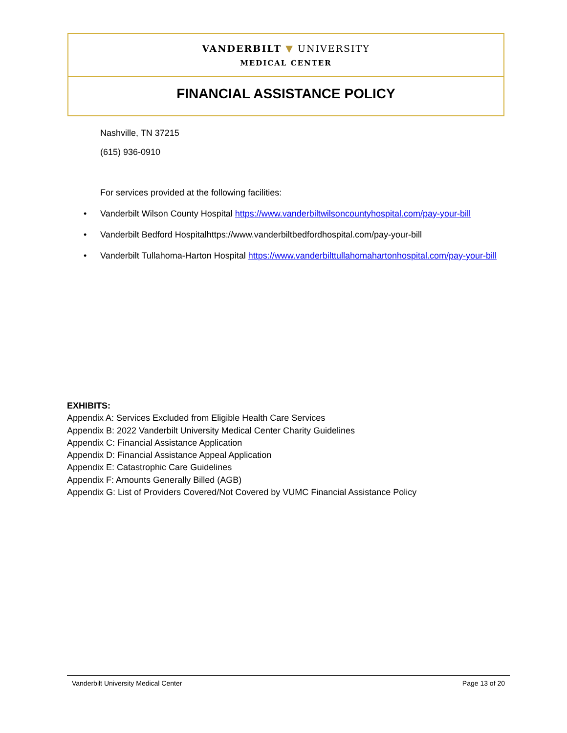VANDERBILT ▼ UNIVERSITY
MEDICAL CENTER
FINANCIAL ASSISTANCE POLICY
Nashville, TN 37215
(615) 936-0910
For services provided at the following facilities:
• Vanderbilt Wilson County Hospital https://www.vanderbiltwilsoncountyhospital.com/pay-your-bill
• Vanderbilt Bedford Hospitalhttps://www.vanderbiltbedfordhospital.com/pay-your-bill
• Vanderbilt Tullahoma-Harton Hospital https://www.vanderbilttullahomahartonhospital.com/pay-your-bill
EXHIBITS:
Appendix A: Services Excluded from Eligible Health Care Services
Appendix B: 2022 Vanderbilt University Medical Center Charity Guidelines
Appendix C: Financial Assistance Application
Appendix D: Financial Assistance Appeal Application
Appendix E: Catastrophic Care Guidelines
Appendix F: Amounts Generally Billed (AGB)
Appendix G: List of Providers Covered/Not Covered by VUMC Financial Assistance Policy
Vanderbilt University Medical Center Page 13 of 20